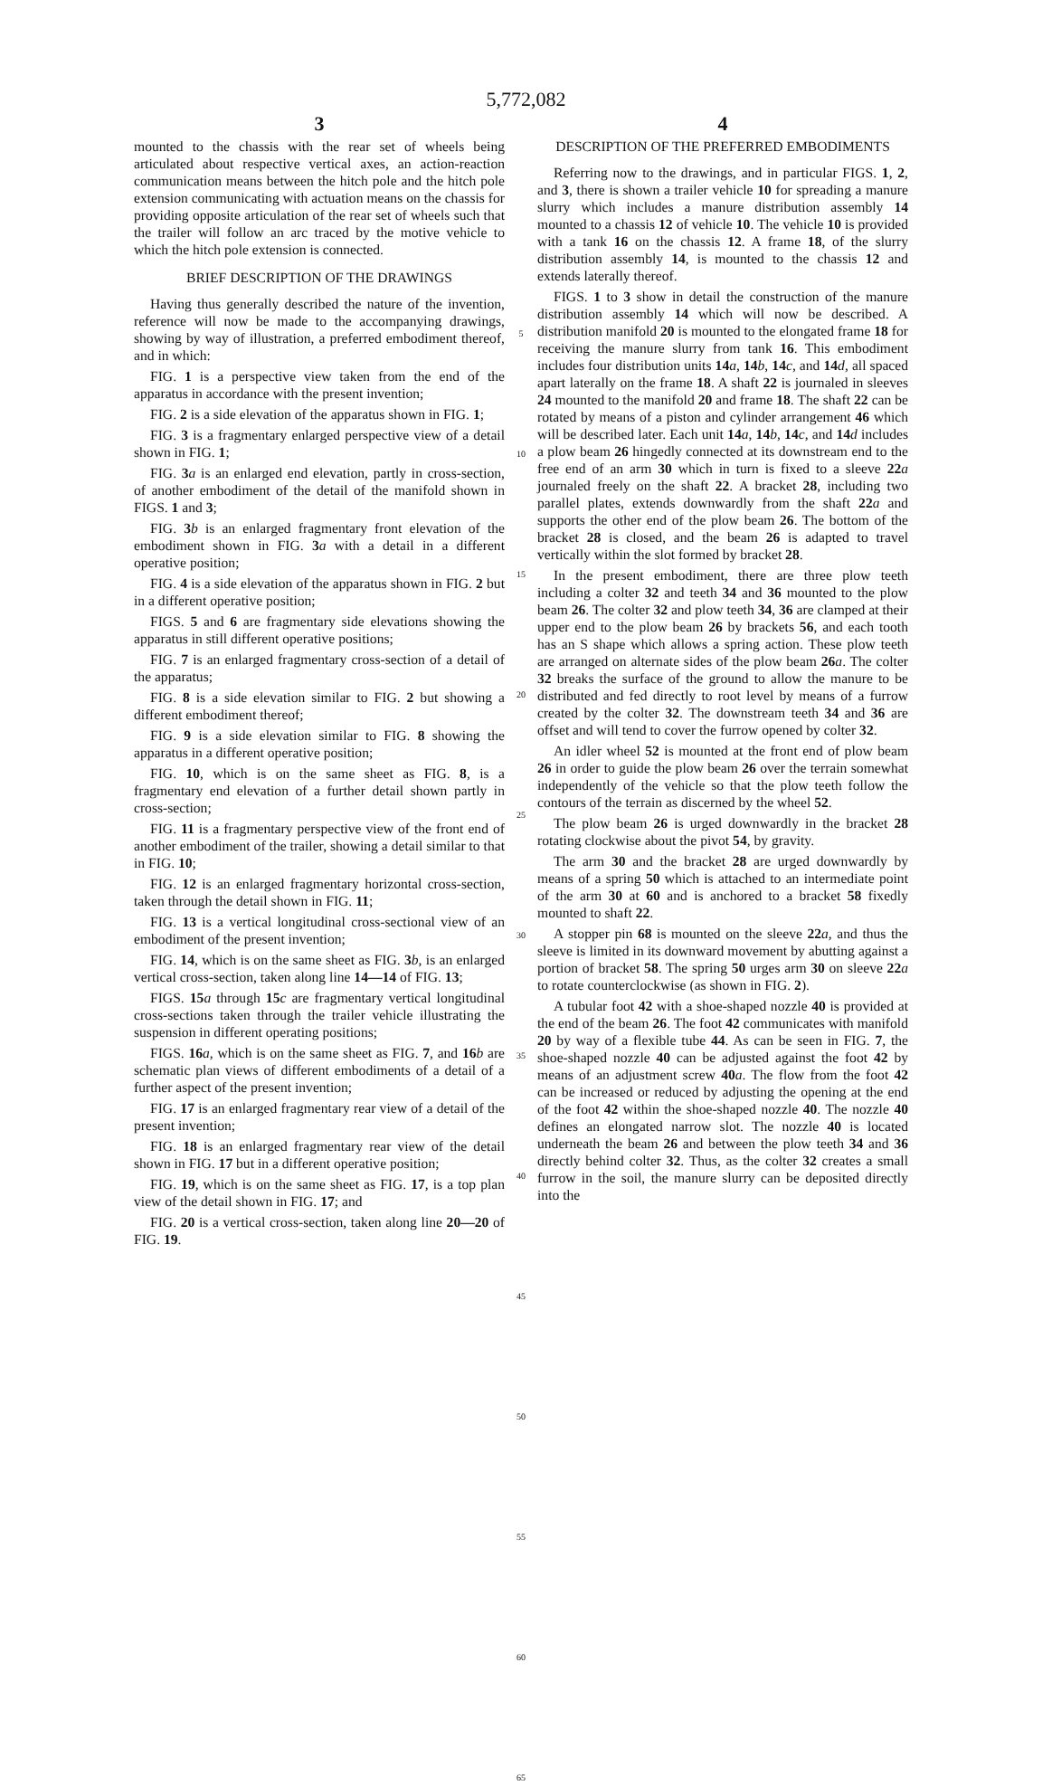5,772,082
3
mounted to the chassis with the rear set of wheels being articulated about respective vertical axes, an action-reaction communication means between the hitch pole and the hitch pole extension communicating with actuation means on the chassis for providing opposite articulation of the rear set of wheels such that the trailer will follow an arc traced by the motive vehicle to which the hitch pole extension is connected.
BRIEF DESCRIPTION OF THE DRAWINGS
Having thus generally described the nature of the invention, reference will now be made to the accompanying drawings, showing by way of illustration, a preferred embodiment thereof, and in which:
FIG. 1 is a perspective view taken from the end of the apparatus in accordance with the present invention;
FIG. 2 is a side elevation of the apparatus shown in FIG. 1;
FIG. 3 is a fragmentary enlarged perspective view of a detail shown in FIG. 1;
FIG. 3 a is an enlarged end elevation, partly in cross-section, of another embodiment of the detail of the manifold shown in FIGS. 1 and 3;
FIG. 3 b is an enlarged fragmentary front elevation of the embodiment shown in FIG. 3 a with a detail in a different operative position;
FIG. 4 is a side elevation of the apparatus shown in FIG. 2 but in a different operative position;
FIGS. 5 and 6 are fragmentary side elevations showing the apparatus in still different operative positions;
FIG. 7 is an enlarged fragmentary cross-section of a detail of the apparatus;
FIG. 8 is a side elevation similar to FIG. 2 but showing a different embodiment thereof;
FIG. 9 is a side elevation similar to FIG. 8 showing the apparatus in a different operative position;
FIG. 10, which is on the same sheet as FIG. 8, is a fragmentary end elevation of a further detail shown partly in cross-section;
FIG. 11 is a fragmentary perspective view of the front end of another embodiment of the trailer, showing a detail similar to that in FIG. 10;
FIG. 12 is an enlarged fragmentary horizontal cross-section, taken through the detail shown in FIG. 11;
FIG. 13 is a vertical longitudinal cross-sectional view of an embodiment of the present invention;
FIG. 14, which is on the same sheet as FIG. 3 b, is an enlarged vertical cross-section, taken along line 14—14 of FIG. 13;
FIGS. 15 a through 15 c are fragmentary vertical longitudinal cross-sections taken through the trailer vehicle illustrating the suspension in different operating positions;
FIGS. 16 a, which is on the same sheet as FIG. 7, and 16 b are schematic plan views of different embodiments of a detail of a further aspect of the present invention;
FIG. 17 is an enlarged fragmentary rear view of a detail of the present invention;
FIG. 18 is an enlarged fragmentary rear view of the detail shown in FIG. 17 but in a different operative position;
FIG. 19, which is on the same sheet as FIG. 17, is a top plan view of the detail shown in FIG. 17; and
FIG. 20 is a vertical cross-section, taken along line 20—20 of FIG. 19.
5
10
15
20
25
30
35
40
45
50
55
60
65
4
DESCRIPTION OF THE PREFERRED EMBODIMENTS
Referring now to the drawings, and in particular FIGS. 1, 2, and 3, there is shown a trailer vehicle 10 for spreading a manure slurry which includes a manure distribution assembly 14 mounted to a chassis 12 of vehicle 10. The vehicle 10 is provided with a tank 16 on the chassis 12. A frame 18, of the slurry distribution assembly 14, is mounted to the chassis 12 and extends laterally thereof.
FIGS. 1 to 3 show in detail the construction of the manure distribution assembly 14 which will now be described. A distribution manifold 20 is mounted to the elongated frame 18 for receiving the manure slurry from tank 16. This embodiment includes four distribution units 14 a, 14 b, 14 c, and 14 d, all spaced apart laterally on the frame 18. A shaft 22 is journaled in sleeves 24 mounted to the manifold 20 and frame 18. The shaft 22 can be rotated by means of a piston and cylinder arrangement 46 which will be described later. Each unit 14 a, 14 b, 14 c, and 14 d includes a plow beam 26 hingedly connected at its downstream end to the free end of an arm 30 which in turn is fixed to a sleeve 22 a journaled freely on the shaft 22. A bracket 28, including two parallel plates, extends downwardly from the shaft 22 a and supports the other end of the plow beam 26. The bottom of the bracket 28 is closed, and the beam 26 is adapted to travel vertically within the slot formed by bracket 28.
In the present embodiment, there are three plow teeth including a colter 32 and teeth 34 and 36 mounted to the plow beam 26. The colter 32 and plow teeth 34, 36 are clamped at their upper end to the plow beam 26 by brackets 56, and each tooth has an S shape which allows a spring action. These plow teeth are arranged on alternate sides of the plow beam 26 a. The colter 32 breaks the surface of the ground to allow the manure to be distributed and fed directly to root level by means of a furrow created by the colter 32. The downstream teeth 34 and 36 are offset and will tend to cover the furrow opened by colter 32.
An idler wheel 52 is mounted at the front end of plow beam 26 in order to guide the plow beam 26 over the terrain somewhat independently of the vehicle so that the plow teeth follow the contours of the terrain as discerned by the wheel 52.
The plow beam 26 is urged downwardly in the bracket 28 rotating clockwise about the pivot 54, by gravity.
The arm 30 and the bracket 28 are urged downwardly by means of a spring 50 which is attached to an intermediate point of the arm 30 at 60 and is anchored to a bracket 58 fixedly mounted to shaft 22.
A stopper pin 68 is mounted on the sleeve 22 a, and thus the sleeve is limited in its downward movement by abutting against a portion of bracket 58. The spring 50 urges arm 30 on sleeve 22 a to rotate counterclockwise (as shown in FIG. 2).
A tubular foot 42 with a shoe-shaped nozzle 40 is provided at the end of the beam 26. The foot 42 communicates with manifold 20 by way of a flexible tube 44. As can be seen in FIG. 7, the shoe-shaped nozzle 40 can be adjusted against the foot 42 by means of an adjustment screw 40 a. The flow from the foot 42 can be increased or reduced by adjusting the opening at the end of the foot 42 within the shoe-shaped nozzle 40. The nozzle 40 defines an elongated narrow slot. The nozzle 40 is located underneath the beam 26 and between the plow teeth 34 and 36 directly behind colter 32. Thus, as the colter 32 creates a small furrow in the soil, the manure slurry can be deposited directly into the